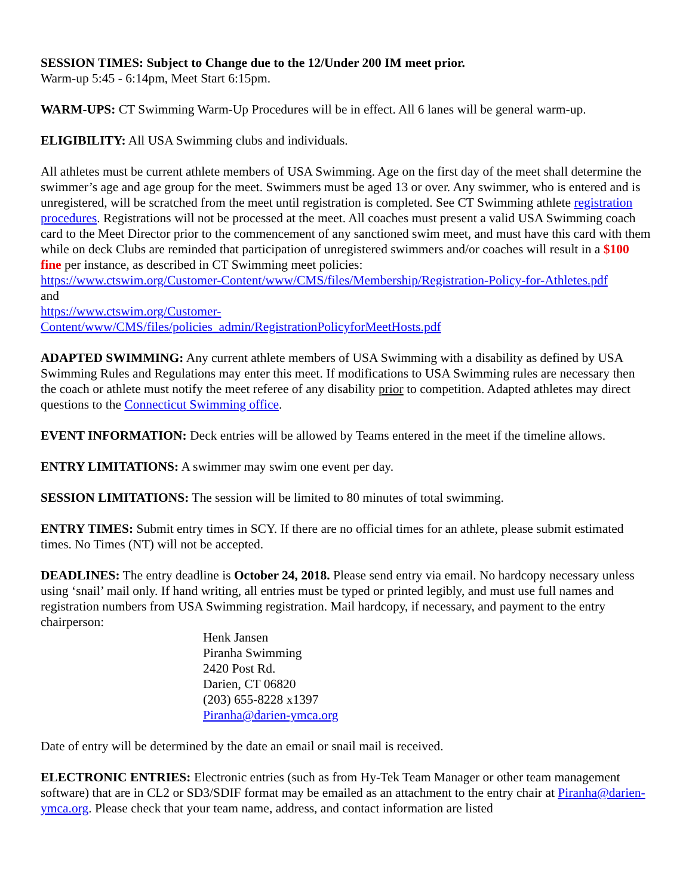SESSION TIMES: Subject to Change due to the 12/Under 200 IM meet prior.
Warm-up 5:45 - 6:14pm, Meet Start 6:15pm.
WARM-UPS: CT Swimming Warm-Up Procedures will be in effect. All 6 lanes will be general warm-up.
ELIGIBILITY: All USA Swimming clubs and individuals.
All athletes must be current athlete members of USA Swimming. Age on the first day of the meet shall determine the swimmer’s age and age group for the meet. Swimmers must be aged 13 or over. Any swimmer, who is entered and is unregistered, will be scratched from the meet until registration is completed. See CT Swimming athlete registration procedures. Registrations will not be processed at the meet. All coaches must present a valid USA Swimming coach card to the Meet Director prior to the commencement of any sanctioned swim meet, and must have this card with them while on deck Clubs are reminded that participation of unregistered swimmers and/or coaches will result in a $100 fine per instance, as described in CT Swimming meet policies:
https://www.ctswim.org/Customer-Content/www/CMS/files/Membership/Registration-Policy-for-Athletes.pdf
and
https://www.ctswim.org/Customer-
Content/www/CMS/files/policies_admin/RegistrationPolicyforMeetHosts.pdf
ADAPTED SWIMMING: Any current athlete members of USA Swimming with a disability as defined by USA Swimming Rules and Regulations may enter this meet. If modifications to USA Swimming rules are necessary then the coach or athlete must notify the meet referee of any disability prior to competition. Adapted athletes may direct questions to the Connecticut Swimming office.
EVENT INFORMATION: Deck entries will be allowed by Teams entered in the meet if the timeline allows.
ENTRY LIMITATIONS: A swimmer may swim one event per day.
SESSION LIMITATIONS: The session will be limited to 80 minutes of total swimming.
ENTRY TIMES: Submit entry times in SCY. If there are no official times for an athlete, please submit estimated times. No Times (NT) will not be accepted.
DEADLINES: The entry deadline is October 24, 2018. Please send entry via email. No hardcopy necessary unless using ‘snail’ mail only. If hand writing, all entries must be typed or printed legibly, and must use full names and registration numbers from USA Swimming registration. Mail hardcopy, if necessary, and payment to the entry chairperson:
Henk Jansen
Piranha Swimming
2420 Post Rd.
Darien, CT 06820
(203) 655-8228 x1397
Piranha@darien-ymca.org
Date of entry will be determined by the date an email or snail mail is received.
ELECTRONIC ENTRIES: Electronic entries (such as from Hy-Tek Team Manager or other team management software) that are in CL2 or SD3/SDIF format may be emailed as an attachment to the entry chair at Piranha@darien-ymca.org. Please check that your team name, address, and contact information are listed